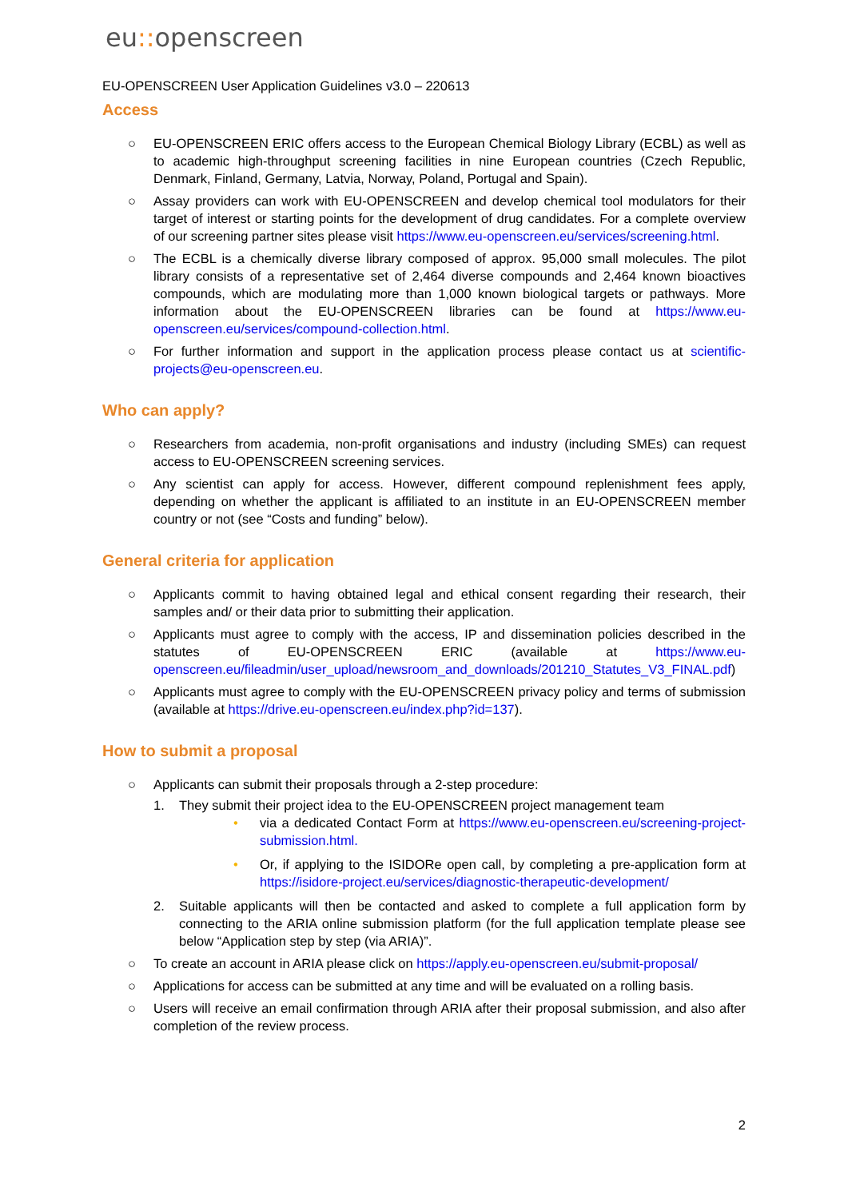eu:: openscreen
EU-OPENSCREEN User Application Guidelines v3.0 – 220613
Access
○ EU-OPENSCREEN ERIC offers access to the European Chemical Biology Library (ECBL) as well as to academic high-throughput screening facilities in nine European countries (Czech Republic, Denmark, Finland, Germany, Latvia, Norway, Poland, Portugal and Spain).
○ Assay providers can work with EU-OPENSCREEN and develop chemical tool modulators for their target of interest or starting points for the development of drug candidates. For a complete overview of our screening partner sites please visit https://www.eu-openscreen.eu/services/screening.html.
○ The ECBL is a chemically diverse library composed of approx. 95,000 small molecules. The pilot library consists of a representative set of 2,464 diverse compounds and 2,464 known bioactives compounds, which are modulating more than 1,000 known biological targets or pathways. More information about the EU-OPENSCREEN libraries can be found at https://www.eu-openscreen.eu/services/compound-collection.html.
○ For further information and support in the application process please contact us at scientific-projects@eu-openscreen.eu.
Who can apply?
○ Researchers from academia, non-profit organisations and industry (including SMEs) can request access to EU-OPENSCREEN screening services.
○ Any scientist can apply for access. However, different compound replenishment fees apply, depending on whether the applicant is affiliated to an institute in an EU-OPENSCREEN member country or not (see “Costs and funding” below).
General criteria for application
○ Applicants commit to having obtained legal and ethical consent regarding their research, their samples and/ or their data prior to submitting their application.
○ Applicants must agree to comply with the access, IP and dissemination policies described in the statutes of EU-OPENSCREEN ERIC (available at https://www.eu-openscreen.eu/fileadmin/user_upload/newsroom_and_downloads/201210_Statutes_V3_FINAL.pdf)
○ Applicants must agree to comply with the EU-OPENSCREEN privacy policy and terms of submission (available at https://drive.eu-openscreen.eu/index.php?id=137).
How to submit a proposal
○ Applicants can submit their proposals through a 2-step procedure:
1. They submit their project idea to the EU-OPENSCREEN project management team
• via a dedicated Contact Form at https://www.eu-openscreen.eu/screening-project-submission.html.
• Or, if applying to the ISIDORe open call, by completing a pre-application form at https://isidore-project.eu/services/diagnostic-therapeutic-development/
2. Suitable applicants will then be contacted and asked to complete a full application form by connecting to the ARIA online submission platform (for the full application template please see below “Application step by step (via ARIA)”.
○ To create an account in ARIA please click on https://apply.eu-openscreen.eu/submit-proposal/
○ Applications for access can be submitted at any time and will be evaluated on a rolling basis.
○ Users will receive an email confirmation through ARIA after their proposal submission, and also after completion of the review process.
2